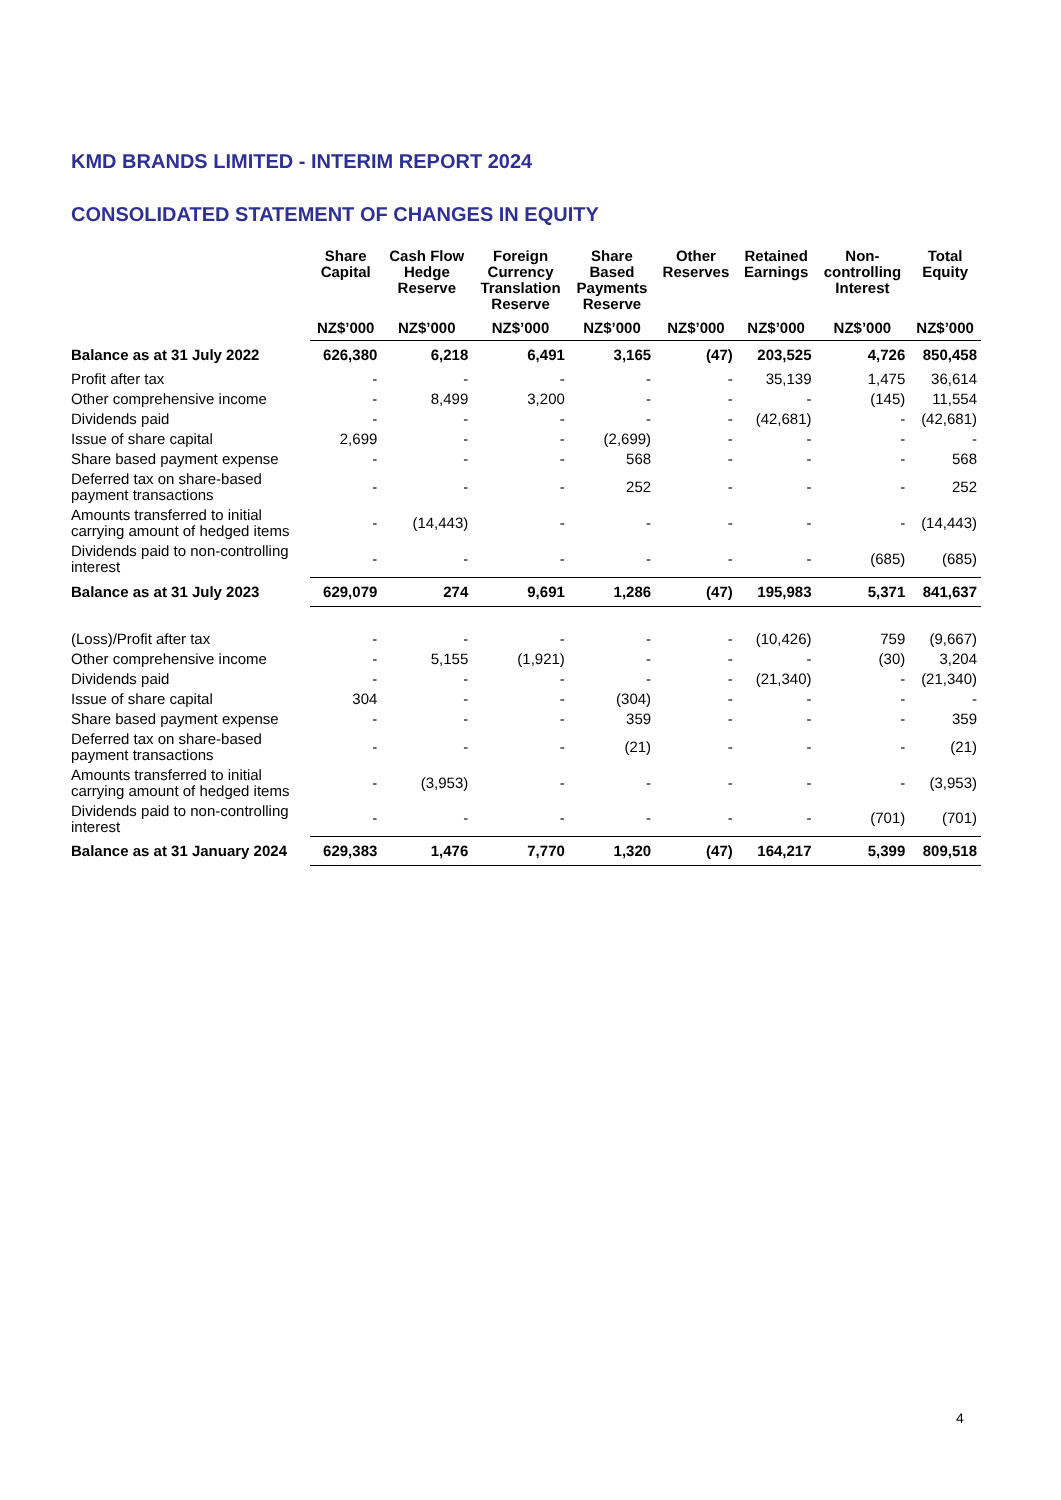KMD BRANDS LIMITED - INTERIM REPORT 2024
CONSOLIDATED STATEMENT OF CHANGES IN EQUITY
| | Share Capital | Cash Flow Hedge Reserve | Foreign Currency Translation Reserve | Share Based Payments Reserve | Other Reserves | Retained Earnings | Non- controlling Interest | Total Equity |
| --- | --- | --- | --- | --- | --- | --- | --- | --- |
| | NZ$’000 | NZ$’000 | NZ$’000 | NZ$’000 | NZ$’000 | NZ$’000 | NZ$’000 | NZ$’000 |
| Balance as at 31 July 2022 | 626,380 | 6,218 | 6,491 | 3,165 | (47) | 203,525 | 4,726 | 850,458 |
| Profit after tax | - | - | - | - | - | 35,139 | 1,475 | 36,614 |
| Other comprehensive income | - | 8,499 | 3,200 | - | - | - | (145) | 11,554 |
| Dividends paid | - | - | - | - | - | (42,681) | - | (42,681) |
| Issue of share capital | 2,699 | - | - | (2,699) | - | - | - | - |
| Share based payment expense | - | - | - | 568 | - | - | - | 568 |
| Deferred tax on share-based payment transactions | - | - | - | 252 | - | - | - | 252 |
| Amounts transferred to initial carrying amount of hedged items | - | (14,443) | - | - | - | - | - | (14,443) |
| Dividends paid to non-controlling interest | - | - | - | - | - | - | (685) | (685) |
| Balance as at 31 July 2023 | 629,079 | 274 | 9,691 | 1,286 | (47) | 195,983 | 5,371 | 841,637 |
| (Loss)/Profit after tax | - | - | - | - | - | (10,426) | 759 | (9,667) |
| Other comprehensive income | - | 5,155 | (1,921) | - | - | - | (30) | 3,204 |
| Dividends paid | - | - | - | - | - | (21,340) | - | (21,340) |
| Issue of share capital | 304 | - | - | (304) | - | - | - | - |
| Share based payment expense | - | - | - | 359 | - | - | - | 359 |
| Deferred tax on share-based payment transactions | - | - | - | (21) | - | - | - | (21) |
| Amounts transferred to initial carrying amount of hedged items | - | (3,953) | - | - | - | - | - | (3,953) |
| Dividends paid to non-controlling interest | - | - | - | - | - | - | (701) | (701) |
| Balance as at 31 January 2024 | 629,383 | 1,476 | 7,770 | 1,320 | (47) | 164,217 | 5,399 | 809,518 |
4